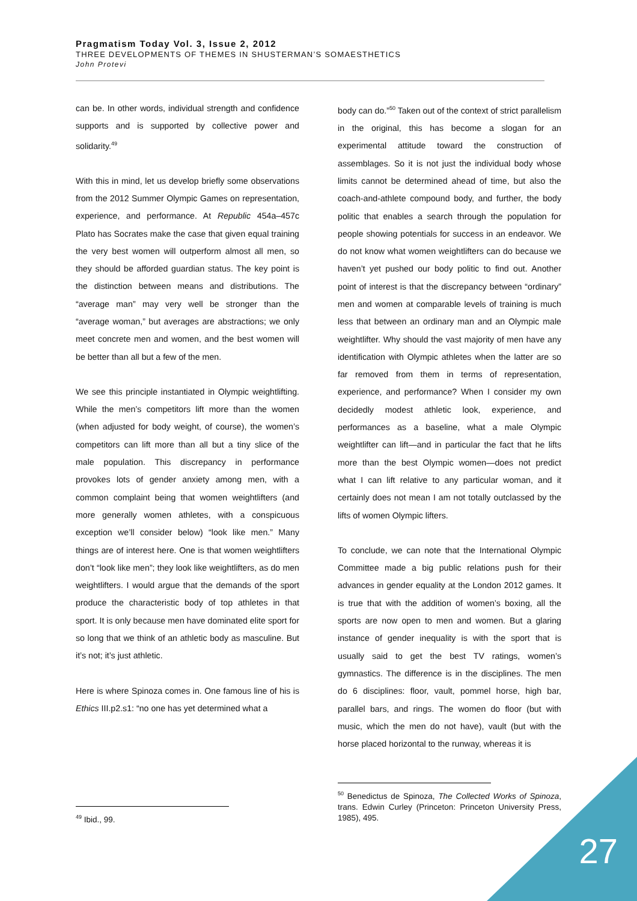Pragmatism Today Vol. 3, Issue 2, 2012
THREE DEVELOPMENTS OF THEMES IN SHUSTERMAN’S SOMAESTHETICS
John Protevi
can be. In other words, individual strength and confidence supports and is supported by collective power and solidarity.<sup>49</sup>
With this in mind, let us develop briefly some observations from the 2012 Summer Olympic Games on representation, experience, and performance. At Republic 454a–457c Plato has Socrates make the case that given equal training the very best women will outperform almost all men, so they should be afforded guardian status. The key point is the distinction between means and distributions. The “average man” may very well be stronger than the “average woman,” but averages are abstractions; we only meet concrete men and women, and the best women will be better than all but a few of the men.
We see this principle instantiated in Olympic weightlifting. While the men’s competitors lift more than the women (when adjusted for body weight, of course), the women’s competitors can lift more than all but a tiny slice of the male population. This discrepancy in performance provokes lots of gender anxiety among men, with a common complaint being that women weightlifters (and more generally women athletes, with a conspicuous exception we’ll consider below) “look like men.” Many things are of interest here. One is that women weightlifters don’t “look like men”; they look like weightlifters, as do men weightlifters. I would argue that the demands of the sport produce the characteristic body of top athletes in that sport. It is only because men have dominated elite sport for so long that we think of an athletic body as masculine. But it’s not; it’s just athletic.
Here is where Spinoza comes in. One famous line of his is Ethics III.p2.s1: “no one has yet determined what a
body can do.”<sup>50</sup> Taken out of the context of strict parallelism in the original, this has become a slogan for an experimental attitude toward the construction of assemblages. So it is not just the individual body whose limits cannot be determined ahead of time, but also the coach-and-athlete compound body, and further, the body politic that enables a search through the population for people showing potentials for success in an endeavor. We do not know what women weightlifters can do because we haven’t yet pushed our body politic to find out. Another point of interest is that the discrepancy between “ordinary” men and women at comparable levels of training is much less that between an ordinary man and an Olympic male weightlifter. Why should the vast majority of men have any identification with Olympic athletes when the latter are so far removed from them in terms of representation, experience, and performance? When I consider my own decidedly modest athletic look, experience, and performances as a baseline, what a male Olympic weightlifter can lift—and in particular the fact that he lifts more than the best Olympic women—does not predict what I can lift relative to any particular woman, and it certainly does not mean I am not totally outclassed by the lifts of women Olympic lifters.
To conclude, we can note that the International Olympic Committee made a big public relations push for their advances in gender equality at the London 2012 games. It is true that with the addition of women’s boxing, all the sports are now open to men and women. But a glaring instance of gender inequality is with the sport that is usually said to get the best TV ratings, women’s gymnastics. The difference is in the disciplines. The men do 6 disciplines: floor, vault, pommel horse, high bar, parallel bars, and rings. The women do floor (but with music, which the men do not have), vault (but with the horse placed horizontal to the runway, whereas it is
<sup>49</sup> Ibid., 99.
<sup>50</sup> Benedictus de Spinoza, The Collected Works of Spinoza, trans. Edwin Curley (Princeton: Princeton University Press, 1985), 495.
27